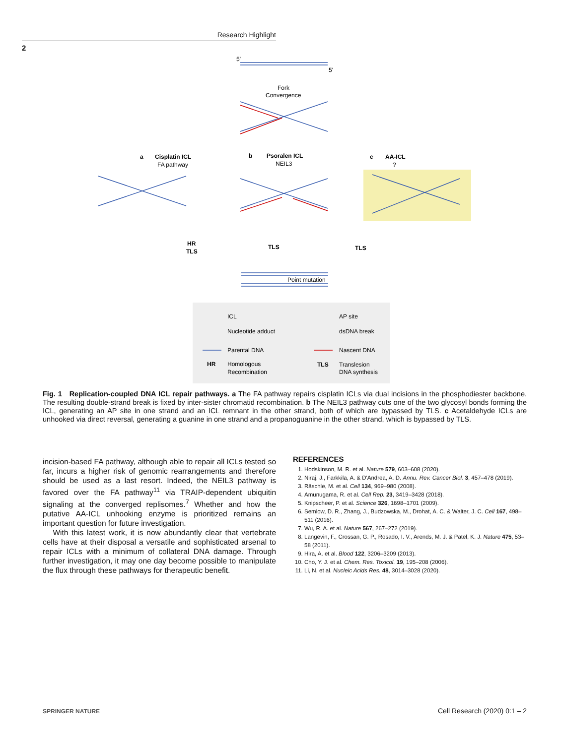Research Highlight
2
5'
5'
Fork
Convergence
a
Cisplatin ICL
FA pathway
b
Psoralen ICL
NEIL3
c
AA-ICL
?
HR
TLS
TLS
TLS
Point mutation
ICL
AP site
Nucleotide adduct
dsDNA break
Parental DNA
Nascent DNA
HR
Homologous
Recombination
TLS
Translesion
DNA synthesis
Fig. 1 Replication-coupled DNA ICL repair pathways. a The FA pathway repairs cisplatin ICLs via dual incisions in the phosphodiester backbone. The resulting double-strand break is fixed by inter-sister chromatid recombination. b The NEIL3 pathway cuts one of the two glycosyl bonds forming the ICL, generating an AP site in one strand and an ICL remnant in the other strand, both of which are bypassed by TLS. c Acetaldehyde ICLs are unhooked via direct reversal, generating a guanine in one strand and a propanoguanine in the other strand, which is bypassed by TLS.
incision-based FA pathway, although able to repair all ICLs tested so far, incurs a higher risk of genomic rearrangements and therefore should be used as a last resort. Indeed, the NEIL3 pathway is favored over the FA pathway<sup>11</sup> via TRAIP-dependent ubiquitin signaling at the converged replisomes.<sup>7</sup> Whether and how the putative AA-ICL unhooking enzyme is prioritized remains an important question for future investigation.
With this latest work, it is now abundantly clear that vertebrate cells have at their disposal a versatile and sophisticated arsenal to repair ICLs with a minimum of collateral DNA damage. Through further investigation, it may one day become possible to manipulate the flux through these pathways for therapeutic benefit.
REFERENCES
1. Hodskinson, M. R. et al. Nature 579, 603–608 (2020).
2. Niraj, J., Farkkila, A. & D'Andrea, A. D. Annu. Rev. Cancer Biol. 3, 457–478 (2019).
3. Räschle, M. et al. Cell 134, 969–980 (2008).
4. Amunugama, R. et al. Cell Rep. 23, 3419–3428 (2018).
5. Knipscheer, P. et al. Science 326, 1698–1701 (2009).
6. Semlow, D. R., Zhang, J., Budzowska, M., Drohat, A. C. & Walter, J. C. Cell 167, 498–511 (2016).
7. Wu, R. A. et al. Nature 567, 267–272 (2019).
8. Langevin, F., Crossan, G. P., Rosado, I. V., Arends, M. J. & Patel, K. J. Nature 475, 53–58 (2011).
9. Hira, A. et al. Blood 122, 3206–3209 (2013).
10. Cho, Y. J. et al. Chem. Res. Toxicol. 19, 195–208 (2006).
11. Li, N. et al. Nucleic Acids Res. 48, 3014–3028 (2020).
SPRINGER NATURE Cell Research (2020) 0:1 – 2